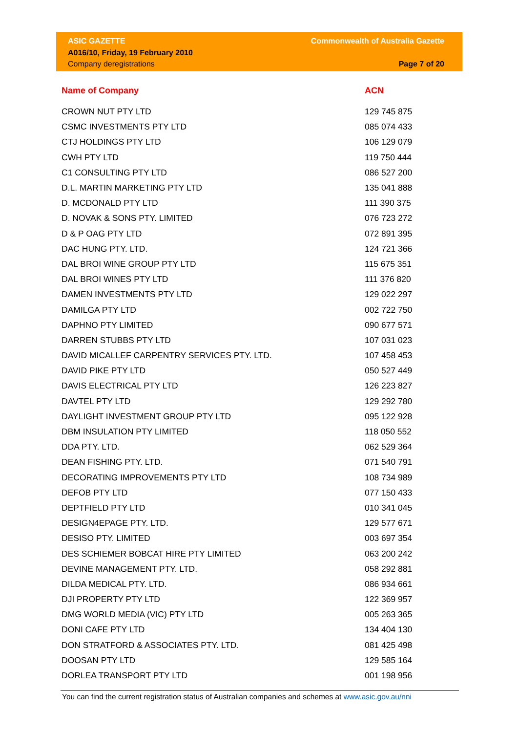ASIC GAZETTE
A016/10, Friday, 19 February 2010
Company deregistrations
Commonwealth of Australia Gazette
Page 7 of 20
| Name of Company | ACN |
| --- | --- |
| CROWN NUT PTY LTD | 129 745 875 |
| CSMC INVESTMENTS PTY LTD | 085 074 433 |
| CTJ HOLDINGS PTY LTD | 106 129 079 |
| CWH PTY LTD | 119 750 444 |
| C1 CONSULTING PTY LTD | 086 527 200 |
| D.L. MARTIN MARKETING PTY LTD | 135 041 888 |
| D. MCDONALD PTY LTD | 111 390 375 |
| D. NOVAK & SONS PTY. LIMITED | 076 723 272 |
| D & P OAG PTY LTD | 072 891 395 |
| DAC HUNG PTY. LTD. | 124 721 366 |
| DAL BROI WINE GROUP PTY LTD | 115 675 351 |
| DAL BROI WINES PTY LTD | 111 376 820 |
| DAMEN INVESTMENTS PTY LTD | 129 022 297 |
| DAMILGA PTY LTD | 002 722 750 |
| DAPHNO PTY LIMITED | 090 677 571 |
| DARREN STUBBS PTY LTD | 107 031 023 |
| DAVID MICALLEF CARPENTRY SERVICES PTY. LTD. | 107 458 453 |
| DAVID PIKE PTY LTD | 050 527 449 |
| DAVIS ELECTRICAL PTY LTD | 126 223 827 |
| DAVTEL PTY LTD | 129 292 780 |
| DAYLIGHT INVESTMENT GROUP PTY LTD | 095 122 928 |
| DBM INSULATION PTY LIMITED | 118 050 552 |
| DDA PTY. LTD. | 062 529 364 |
| DEAN FISHING PTY. LTD. | 071 540 791 |
| DECORATING IMPROVEMENTS PTY LTD | 108 734 989 |
| DEFOB PTY LTD | 077 150 433 |
| DEPTFIELD PTY LTD | 010 341 045 |
| DESIGN4EPAGE PTY. LTD. | 129 577 671 |
| DESISO PTY. LIMITED | 003 697 354 |
| DES SCHIEMER BOBCAT HIRE PTY LIMITED | 063 200 242 |
| DEVINE MANAGEMENT PTY. LTD. | 058 292 881 |
| DILDA MEDICAL PTY. LTD. | 086 934 661 |
| DJI PROPERTY PTY LTD | 122 369 957 |
| DMG WORLD MEDIA (VIC) PTY LTD | 005 263 365 |
| DONI CAFE PTY LTD | 134 404 130 |
| DON STRATFORD & ASSOCIATES PTY. LTD. | 081 425 498 |
| DOOSAN PTY LTD | 129 585 164 |
| DORLEA TRANSPORT PTY LTD | 001 198 956 |
You can find the current registration status of Australian companies and schemes at www.asic.gov.au/nni